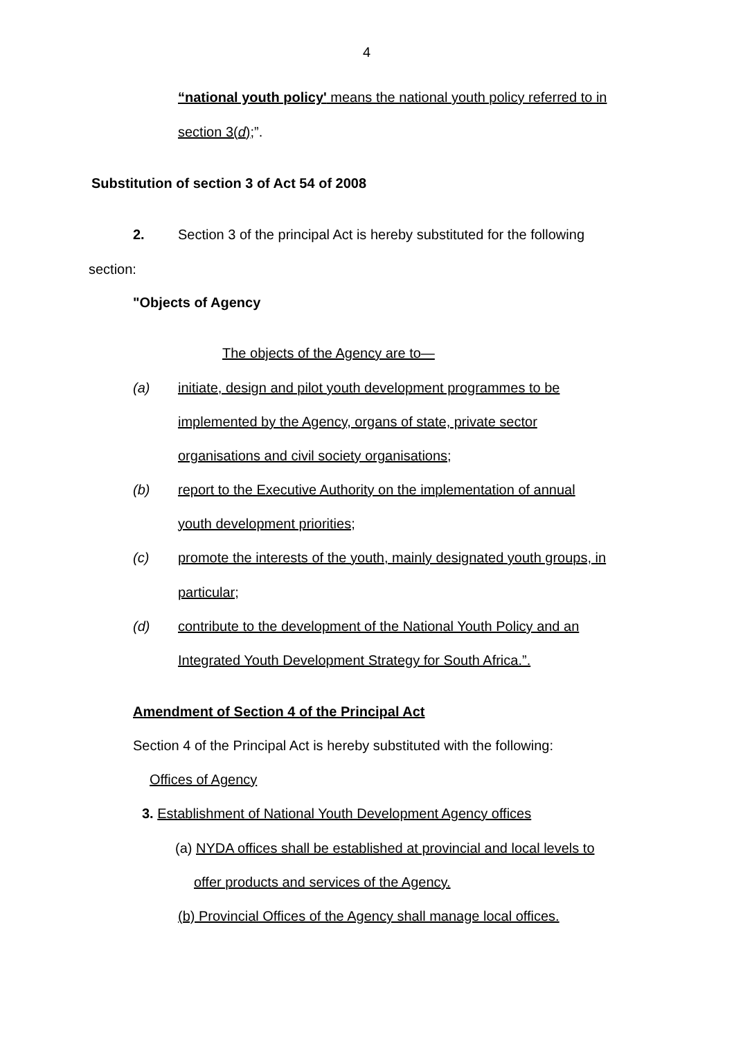4
“national youth policy' means the national youth policy referred to in
section 3(d);”.
Substitution of section 3 of Act 54 of 2008
2. Section 3 of the principal Act is hereby substituted for the following
section:
"Objects of Agency
The objects of the Agency are to—
(a) initiate, design and pilot youth development programmes to be
implemented by the Agency, organs of state, private sector
organisations and civil society organisations;
(b) report to the Executive Authority on the implementation of annual
youth development priorities;
(c) promote the interests of the youth, mainly designated youth groups, in
particular;
(d) contribute to the development of the National Youth Policy and an
Integrated Youth Development Strategy for South Africa.”.
Amendment of Section 4 of the Principal Act
Section 4 of the Principal Act is hereby substituted with the following:
Offices of Agency
3. Establishment of National Youth Development Agency offices
(a) NYDA offices shall be established at provincial and local levels to
offer products and services of the Agency.
(b) Provincial Offices of the Agency shall manage local offices.